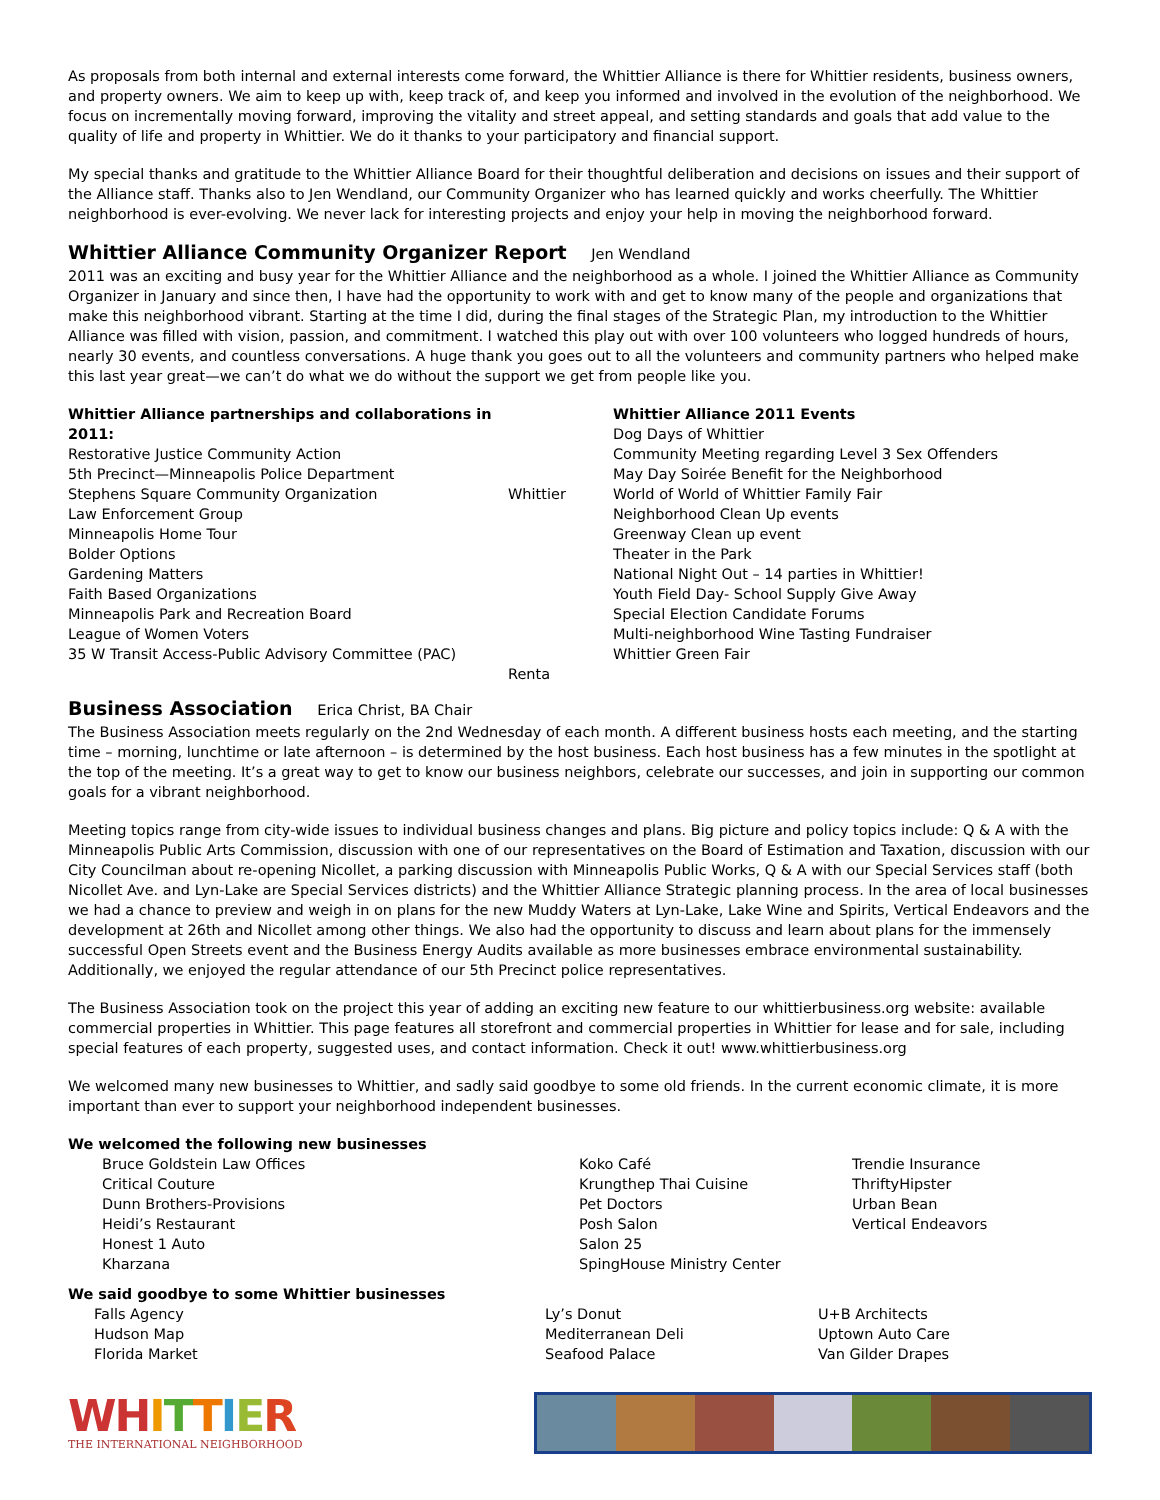As proposals from both internal and external interests come forward, the Whittier Alliance is there for Whittier residents, business owners, and property owners. We aim to keep up with, keep track of, and keep you informed and involved in the evolution of the neighborhood. We focus on incrementally moving forward, improving the vitality and street appeal, and setting standards and goals that add value to the quality of life and property in Whittier. We do it thanks to your participatory and financial support.
My special thanks and gratitude to the Whittier Alliance Board for their thoughtful deliberation and decisions on issues and their support of the Alliance staff. Thanks also to Jen Wendland, our Community Organizer who has learned quickly and works cheerfully. The Whittier neighborhood is ever-evolving. We never lack for interesting projects and enjoy your help in moving the neighborhood forward.
Whittier Alliance Community Organizer Report Jen Wendland
2011 was an exciting and busy year for the Whittier Alliance and the neighborhood as a whole. I joined the Whittier Alliance as Community Organizer in January and since then, I have had the opportunity to work with and get to know many of the people and organizations that make this neighborhood vibrant. Starting at the time I did, during the final stages of the Strategic Plan, my introduction to the Whittier Alliance was filled with vision, passion, and commitment. I watched this play out with over 100 volunteers who logged hundreds of hours, nearly 30 events, and countless conversations. A huge thank you goes out to all the volunteers and community partners who helped make this last year great—we can’t do what we do without the support we get from people like you.
Whittier Alliance partnerships and collaborations in 2011:
Restorative Justice Community Action
5th Precinct—Minneapolis Police Department
Stephens Square Community Organization
Law Enforcement Group
Minneapolis Home Tour
Bolder Options
Gardening Matters
Faith Based Organizations
Minneapolis Park and Recreation Board
League of Women Voters
35 W Transit Access-Public Advisory Committee (PAC)
Whittier
Renta
Whittier Alliance 2011 Events
Dog Days of Whittier
Community Meeting regarding Level 3 Sex Offenders
May Day Soirée Benefit for the Neighborhood
World of World of Whittier Family Fair
Neighborhood Clean Up events
Greenway Clean up event
Theater in the Park
National Night Out – 14 parties in Whittier!
Youth Field Day- School Supply Give Away
Special Election Candidate Forums
Multi-neighborhood Wine Tasting Fundraiser
Whittier Green Fair
Business Association Erica Christ, BA Chair
The Business Association meets regularly on the 2nd Wednesday of each month. A different business hosts each meeting, and the starting time – morning, lunchtime or late afternoon – is determined by the host business. Each host business has a few minutes in the spotlight at the top of the meeting. It’s a great way to get to know our business neighbors, celebrate our successes, and join in supporting our common goals for a vibrant neighborhood.
Meeting topics range from city-wide issues to individual business changes and plans. Big picture and policy topics include: Q & A with the Minneapolis Public Arts Commission, discussion with one of our representatives on the Board of Estimation and Taxation, discussion with our City Councilman about re-opening Nicollet, a parking discussion with Minneapolis Public Works, Q & A with our Special Services staff (both Nicollet Ave. and Lyn-Lake are Special Services districts) and the Whittier Alliance Strategic planning process. In the area of local businesses we had a chance to preview and weigh in on plans for the new Muddy Waters at Lyn-Lake, Lake Wine and Spirits, Vertical Endeavors and the development at 26th and Nicollet among other things. We also had the opportunity to discuss and learn about plans for the immensely successful Open Streets event and the Business Energy Audits available as more businesses embrace environmental sustainability. Additionally, we enjoyed the regular attendance of our 5th Precinct police representatives.
The Business Association took on the project this year of adding an exciting new feature to our whittierbusiness.org website: available commercial properties in Whittier. This page features all storefront and commercial properties in Whittier for lease and for sale, including special features of each property, suggested uses, and contact information. Check it out! www.whittierbusiness.org
We welcomed many new businesses to Whittier, and sadly said goodbye to some old friends. In the current economic climate, it is more important than ever to support your neighborhood independent businesses.
We welcomed the following new businesses
Bruce Goldstein Law Offices
Critical Couture
Dunn Brothers-Provisions
Heidi’s Restaurant
Honest 1 Auto
Kharzana
Koko Café
Krungthep Thai Cuisine
Pet Doctors
Posh Salon
Salon 25
SpingHouse Ministry Center
Trendie Insurance
ThriftyHipster
Urban Bean
Vertical Endeavors
We said goodbye to some Whittier businesses
Falls Agency
Hudson Map
Florida Market
Ly’s Donut
Mediterranean Deli
Seafood Palace
U+B Architects
Uptown Auto Care
Van Gilder Drapes
WH ITTIER
THE INTERNATIONAL NEIGHBORHOOD